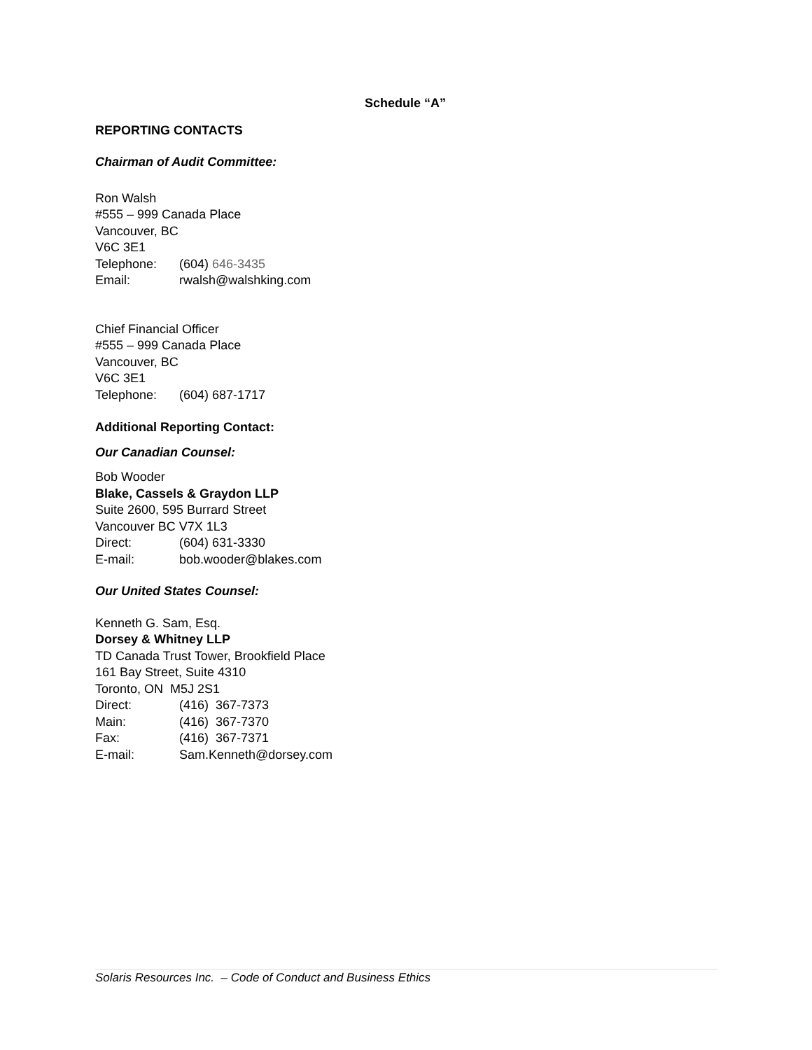Schedule “A”
REPORTING CONTACTS
Chairman of Audit Committee:
Ron Walsh
#555 – 999 Canada Place
Vancouver, BC
V6C 3E1
Telephone: (604) 646-3435
Email: rwalsh@walshking.com
Chief Financial Officer
#555 – 999 Canada Place
Vancouver, BC
V6C 3E1
Telephone: (604) 687-1717
Additional Reporting Contact:
Our Canadian Counsel:
Bob Wooder
Blake, Cassels & Graydon LLP
Suite 2600, 595 Burrard Street
Vancouver BC V7X 1L3
Direct: (604) 631-3330
E-mail: bob.wooder@blakes.com
Our United States Counsel:
Kenneth G. Sam, Esq.
Dorsey & Whitney LLP
TD Canada Trust Tower, Brookfield Place
161 Bay Street, Suite 4310
Toronto, ON M5J 2S1
Direct: (416) 367-7373
Main: (416) 367-7370
Fax: (416) 367-7371
E-mail: Sam.Kenneth@dorsey.com
Solaris Resources Inc. – Code of Conduct and Business Ethics